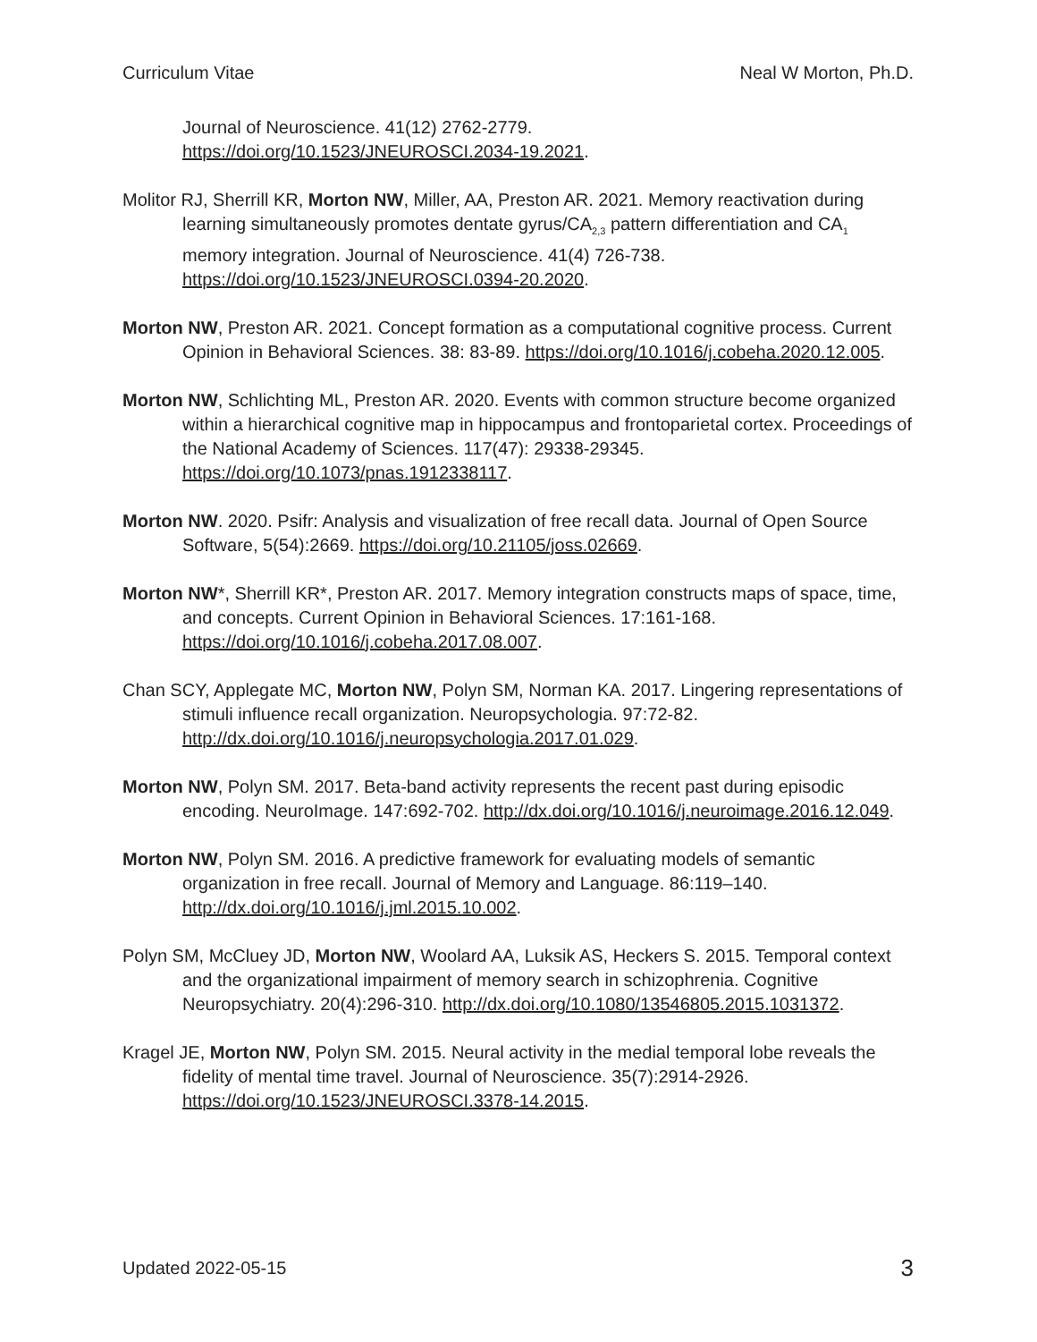Curriculum Vitae Neal W Morton, Ph.D.
Journal of Neuroscience. 41(12) 2762-2779.
https://doi.org/10.1523/JNEUROSCI.2034-19.2021.
Molitor RJ, Sherrill KR, Morton NW, Miller, AA, Preston AR. 2021. Memory reactivation during learning simultaneously promotes dentate gyrus/CA<sub>2,3</sub> pattern differentiation and CA<sub>1</sub> memory integration. Journal of Neuroscience. 41(4) 726-738. https://doi.org/10.1523/JNEUROSCI.0394-20.2020.
Morton NW, Preston AR. 2021. Concept formation as a computational cognitive process. Current Opinion in Behavioral Sciences. 38: 83-89. https://doi.org/10.1016/j.cobeha.2020.12.005.
Morton NW, Schlichting ML, Preston AR. 2020. Events with common structure become organized within a hierarchical cognitive map in hippocampus and frontoparietal cortex. Proceedings of the National Academy of Sciences. 117(47): 29338-29345. https://doi.org/10.1073/pnas.1912338117.
Morton NW. 2020. Psifr: Analysis and visualization of free recall data. Journal of Open Source Software, 5(54):2669. https://doi.org/10.21105/joss.02669.
Morton NW*, Sherrill KR*, Preston AR. 2017. Memory integration constructs maps of space, time, and concepts. Current Opinion in Behavioral Sciences. 17:161-168. https://doi.org/10.1016/j.cobeha.2017.08.007.
Chan SCY, Applegate MC, Morton NW, Polyn SM, Norman KA. 2017. Lingering representations of stimuli influence recall organization. Neuropsychologia. 97:72-82. http://dx.doi.org/10.1016/j.neuropsychologia.2017.01.029.
Morton NW, Polyn SM. 2017. Beta-band activity represents the recent past during episodic encoding. NeuroImage. 147:692-702. http://dx.doi.org/10.1016/j.neuroimage.2016.12.049.
Morton NW, Polyn SM. 2016. A predictive framework for evaluating models of semantic organization in free recall. Journal of Memory and Language. 86:119–140. http://dx.doi.org/10.1016/j.jml.2015.10.002.
Polyn SM, McCluey JD, Morton NW, Woolard AA, Luksik AS, Heckers S. 2015. Temporal context and the organizational impairment of memory search in schizophrenia. Cognitive Neuropsychiatry. 20(4):296-310. http://dx.doi.org/10.1080/13546805.2015.1031372.
Kragel JE, Morton NW, Polyn SM. 2015. Neural activity in the medial temporal lobe reveals the fidelity of mental time travel. Journal of Neuroscience. 35(7):2914-2926. https://doi.org/10.1523/JNEUROSCI.3378-14.2015.
Updated 2022-05-15 3